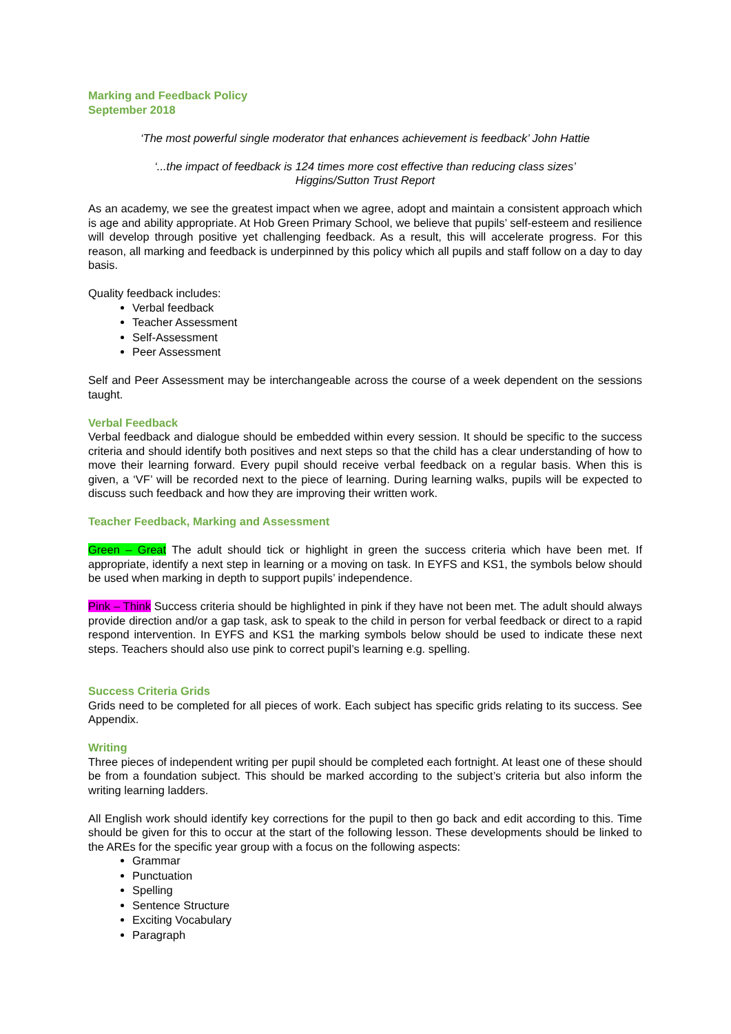Marking and Feedback Policy
September 2018
‘The most powerful single moderator that enhances achievement is feedback’ John Hattie
‘...the impact of feedback is 124 times more cost effective than reducing class sizes’
Higgins/Sutton Trust Report
As an academy, we see the greatest impact when we agree, adopt and maintain a consistent approach which is age and ability appropriate. At Hob Green Primary School, we believe that pupils’ self-esteem and resilience will develop through positive yet challenging feedback. As a result, this will accelerate progress. For this reason, all marking and feedback is underpinned by this policy which all pupils and staff follow on a day to day basis.
Quality feedback includes:
Verbal feedback
Teacher Assessment
Self-Assessment
Peer Assessment
Self and Peer Assessment may be interchangeable across the course of a week dependent on the sessions taught.
Verbal Feedback
Verbal feedback and dialogue should be embedded within every session. It should be specific to the success criteria and should identify both positives and next steps so that the child has a clear understanding of how to move their learning forward. Every pupil should receive verbal feedback on a regular basis. When this is given, a ‘VF’ will be recorded next to the piece of learning. During learning walks, pupils will be expected to discuss such feedback and how they are improving their written work.
Teacher Feedback, Marking and Assessment
Green – Great The adult should tick or highlight in green the success criteria which have been met. If appropriate, identify a next step in learning or a moving on task. In EYFS and KS1, the symbols below should be used when marking in depth to support pupils’ independence.
Pink – Think Success criteria should be highlighted in pink if they have not been met. The adult should always provide direction and/or a gap task, ask to speak to the child in person for verbal feedback or direct to a rapid respond intervention. In EYFS and KS1 the marking symbols below should be used to indicate these next steps. Teachers should also use pink to correct pupil’s learning e.g. spelling.
Success Criteria Grids
Grids need to be completed for all pieces of work. Each subject has specific grids relating to its success. See Appendix.
Writing
Three pieces of independent writing per pupil should be completed each fortnight. At least one of these should be from a foundation subject. This should be marked according to the subject’s criteria but also inform the writing learning ladders.
All English work should identify key corrections for the pupil to then go back and edit according to this. Time should be given for this to occur at the start of the following lesson. These developments should be linked to the AREs for the specific year group with a focus on the following aspects:
Grammar
Punctuation
Spelling
Sentence Structure
Exciting Vocabulary
Paragraph